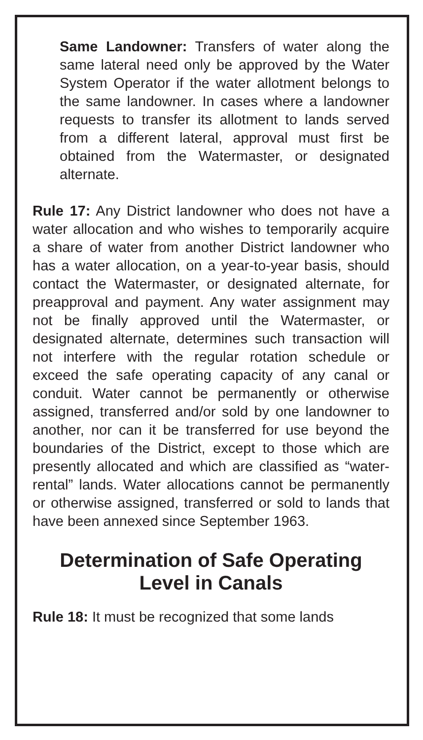Same Landowner: Transfers of water along the same lateral need only be approved by the Water System Operator if the water allotment belongs to the same landowner. In cases where a landowner requests to transfer its allotment to lands served from a different lateral, approval must first be obtained from the Watermaster, or designated alternate.
Rule 17: Any District landowner who does not have a water allocation and who wishes to temporarily acquire a share of water from another District landowner who has a water allocation, on a year-to-year basis, should contact the Watermaster, or designated alternate, for preapproval and payment. Any water assignment may not be finally approved until the Watermaster, or designated alternate, determines such transaction will not interfere with the regular rotation schedule or exceed the safe operating capacity of any canal or conduit. Water cannot be permanently or otherwise assigned, transferred and/or sold by one landowner to another, nor can it be transferred for use beyond the boundaries of the District, except to those which are presently allocated and which are classified as “water-rental” lands. Water allocations cannot be permanently or otherwise assigned, transferred or sold to lands that have been annexed since September 1963.
Determination of Safe Operating Level in Canals
Rule 18: It must be recognized that some lands